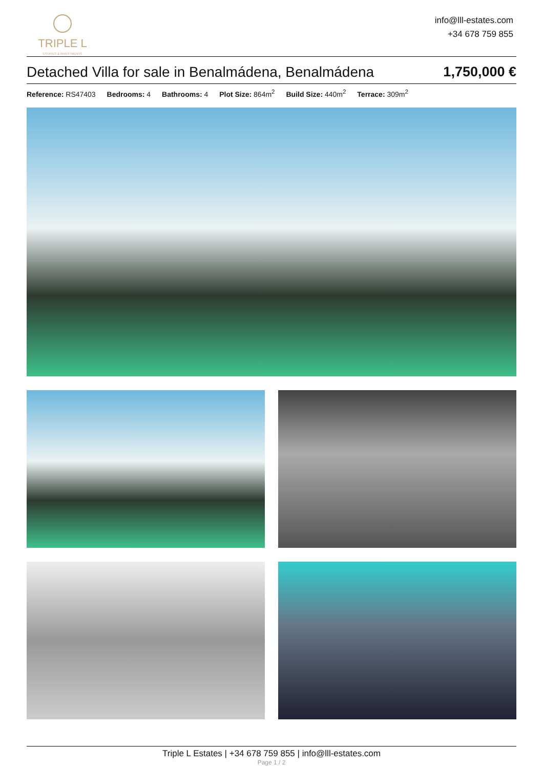TRIPLE L
ESTATES & INVESTMENTS
info@lll-estates.com
+34 678 759 855
Detached Villa for sale in Benalmádena, Benalmádena 1,750,000 €
Reference: RS47403 Bedrooms: 4 Bathrooms: 4 Plot Size: 864m<sup>2</sup> Build Size: 440m<sup>2</sup> Terrace: 309m<sup>2</sup>
Triple L Estates | +34 678 759 855 | info@lll-estates.com
Page 1 / 2